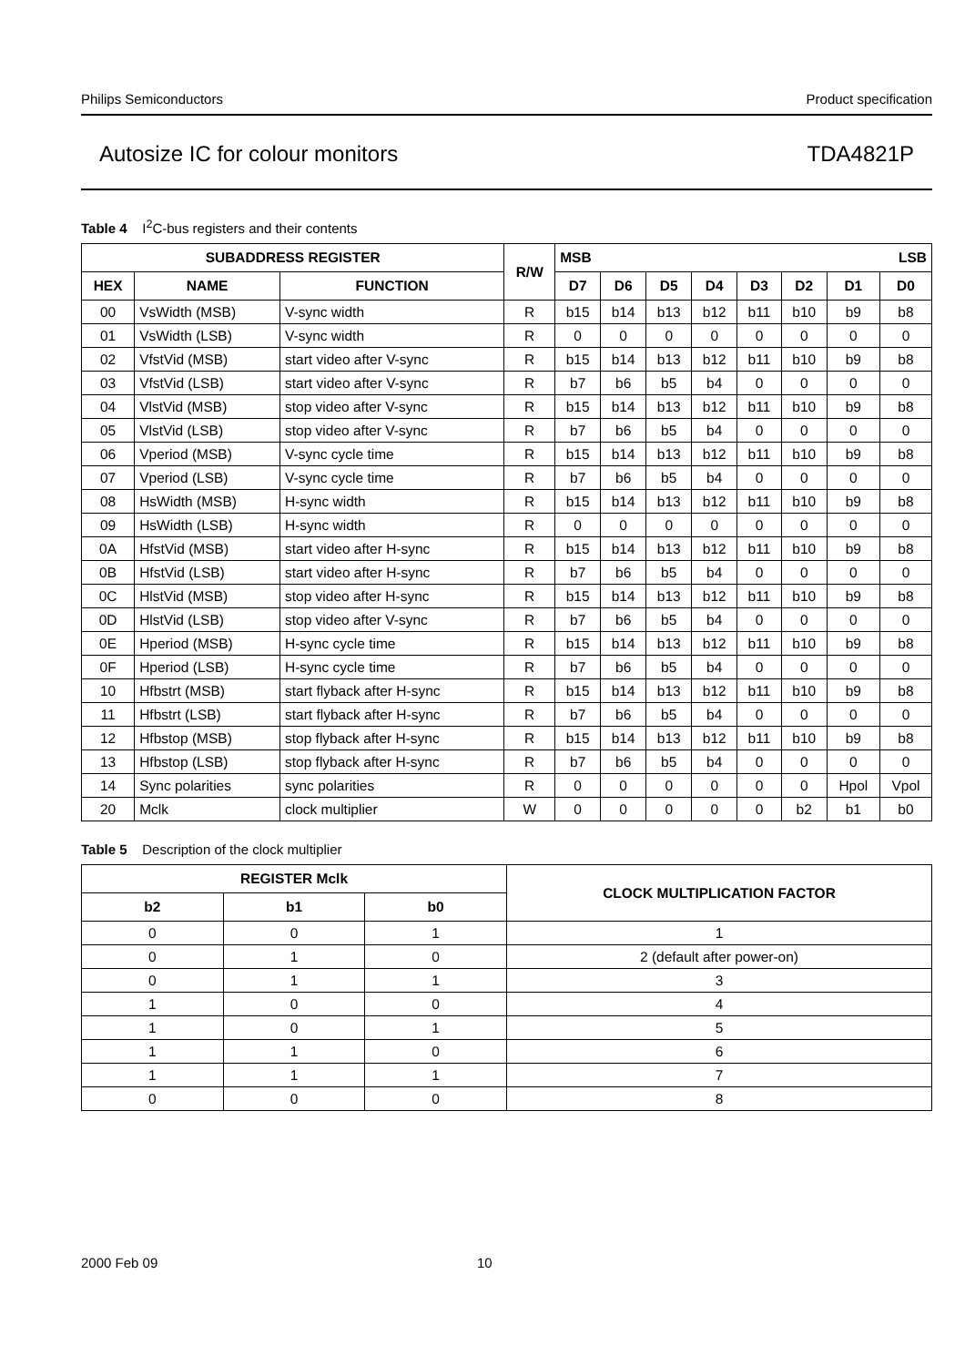Philips Semiconductors Product specification
Autosize IC for colour monitors TDA4821P
Table 4 I<sup>2</sup>C-bus registers and their contents
| SUBADDRESS REGISTER | | | R/W | MSB LSB | | | | | | | |
| --- | --- | --- | --- | --- | --- | --- | --- | --- | --- | --- | --- |
| HEX | NAME | FUNCTION | | D7 | D6 | D5 | D4 | D3 | D2 | D1 | D0 |
| 00 | VsWidth (MSB) | V-sync width | R | b15 | b14 | b13 | b12 | b11 | b10 | b9 | b8 |
| 01 | VsWidth (LSB) | V-sync width | R | 0 | 0 | 0 | 0 | 0 | 0 | 0 | 0 |
| 02 | VfstVid (MSB) | start video after V-sync | R | b15 | b14 | b13 | b12 | b11 | b10 | b9 | b8 |
| 03 | VfstVid (LSB) | start video after V-sync | R | b7 | b6 | b5 | b4 | 0 | 0 | 0 | 0 |
| 04 | VlstVid (MSB) | stop video after V-sync | R | b15 | b14 | b13 | b12 | b11 | b10 | b9 | b8 |
| 05 | VlstVid (LSB) | stop video after V-sync | R | b7 | b6 | b5 | b4 | 0 | 0 | 0 | 0 |
| 06 | Vperiod (MSB) | V-sync cycle time | R | b15 | b14 | b13 | b12 | b11 | b10 | b9 | b8 |
| 07 | Vperiod (LSB) | V-sync cycle time | R | b7 | b6 | b5 | b4 | 0 | 0 | 0 | 0 |
| 08 | HsWidth (MSB) | H-sync width | R | b15 | b14 | b13 | b12 | b11 | b10 | b9 | b8 |
| 09 | HsWidth (LSB) | H-sync width | R | 0 | 0 | 0 | 0 | 0 | 0 | 0 | 0 |
| 0A | HfstVid (MSB) | start video after H-sync | R | b15 | b14 | b13 | b12 | b11 | b10 | b9 | b8 |
| 0B | HfstVid (LSB) | start video after H-sync | R | b7 | b6 | b5 | b4 | 0 | 0 | 0 | 0 |
| 0C | HlstVid (MSB) | stop video after H-sync | R | b15 | b14 | b13 | b12 | b11 | b10 | b9 | b8 |
| 0D | HlstVid (LSB) | stop video after V-sync | R | b7 | b6 | b5 | b4 | 0 | 0 | 0 | 0 |
| 0E | Hperiod (MSB) | H-sync cycle time | R | b15 | b14 | b13 | b12 | b11 | b10 | b9 | b8 |
| 0F | Hperiod (LSB) | H-sync cycle time | R | b7 | b6 | b5 | b4 | 0 | 0 | 0 | 0 |
| 10 | Hfbstrt (MSB) | start flyback after H-sync | R | b15 | b14 | b13 | b12 | b11 | b10 | b9 | b8 |
| 11 | Hfbstrt (LSB) | start flyback after H-sync | R | b7 | b6 | b5 | b4 | 0 | 0 | 0 | 0 |
| 12 | Hfbstop (MSB) | stop flyback after H-sync | R | b15 | b14 | b13 | b12 | b11 | b10 | b9 | b8 |
| 13 | Hfbstop (LSB) | stop flyback after H-sync | R | b7 | b6 | b5 | b4 | 0 | 0 | 0 | 0 |
| 14 | Sync polarities | sync polarities | R | 0 | 0 | 0 | 0 | 0 | 0 | Hpol | Vpol |
| 20 | Mclk | clock multiplier | W | 0 | 0 | 0 | 0 | 0 | b2 | b1 | b0 |
Table 5 Description of the clock multiplier
| REGISTER Mclk | | | CLOCK MULTIPLICATION FACTOR |
| --- | --- | --- | --- |
| b2 | b1 | b0 | |
| 0 | 0 | 1 | 1 |
| 0 | 1 | 0 | 2 (default after power-on) |
| 0 | 1 | 1 | 3 |
| 1 | 0 | 0 | 4 |
| 1 | 0 | 1 | 5 |
| 1 | 1 | 0 | 6 |
| 1 | 1 | 1 | 7 |
| 0 | 0 | 0 | 8 |
2000 Feb 09 10